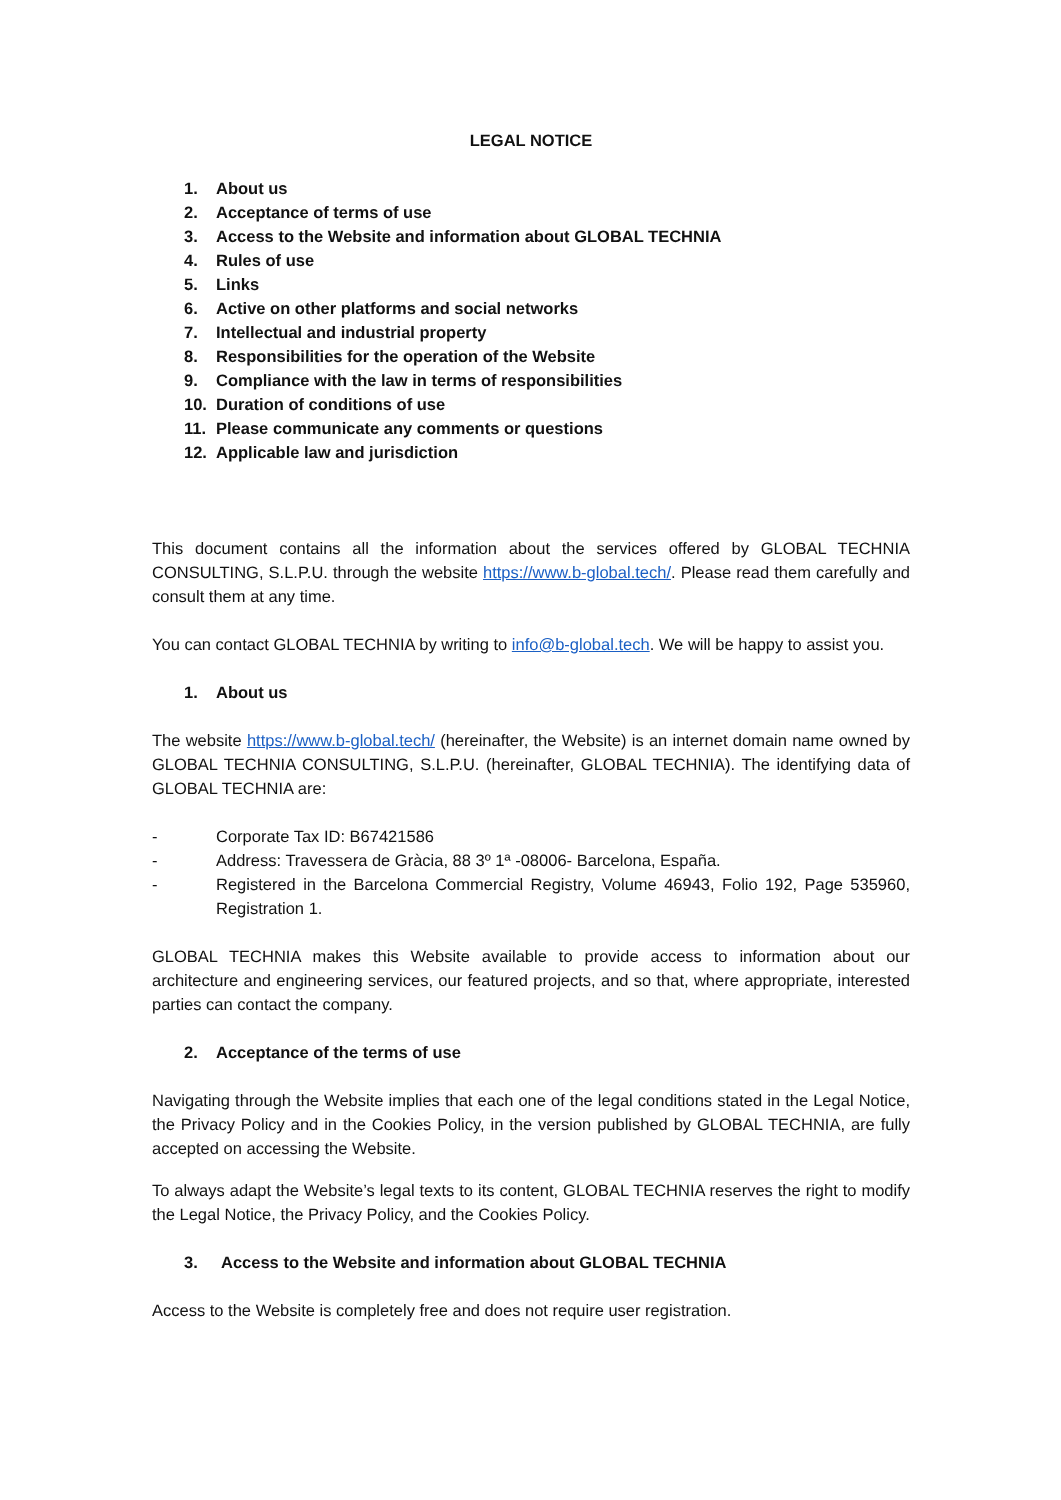LEGAL NOTICE
1. About us
2. Acceptance of terms of use
3. Access to the Website and information about GLOBAL TECHNIA
4. Rules of use
5. Links
6. Active on other platforms and social networks
7. Intellectual and industrial property
8. Responsibilities for the operation of the Website
9. Compliance with the law in terms of responsibilities
10. Duration of conditions of use
11. Please communicate any comments or questions
12. Applicable law and jurisdiction
This document contains all the information about the services offered by GLOBAL TECHNIA CONSULTING, S.L.P.U. through the website https://www.b-global.tech/. Please read them carefully and consult them at any time.
You can contact GLOBAL TECHNIA by writing to info@b-global.tech. We will be happy to assist you.
1. About us
The website https://www.b-global.tech/ (hereinafter, the Website) is an internet domain name owned by GLOBAL TECHNIA CONSULTING, S.L.P.U. (hereinafter, GLOBAL TECHNIA). The identifying data of GLOBAL TECHNIA are:
- Corporate Tax ID: B67421586
- Address: Travessera de Gràcia, 88 3º 1ª -08006- Barcelona, España.
- Registered in the Barcelona Commercial Registry, Volume 46943, Folio 192, Page 535960, Registration 1.
GLOBAL TECHNIA makes this Website available to provide access to information about our architecture and engineering services, our featured projects, and so that, where appropriate, interested parties can contact the company.
2. Acceptance of the terms of use
Navigating through the Website implies that each one of the legal conditions stated in the Legal Notice, the Privacy Policy and in the Cookies Policy, in the version published by GLOBAL TECHNIA, are fully accepted on accessing the Website.
To always adapt the Website’s legal texts to its content, GLOBAL TECHNIA reserves the right to modify the Legal Notice, the Privacy Policy, and the Cookies Policy.
3. Access to the Website and information about GLOBAL TECHNIA
Access to the Website is completely free and does not require user registration.